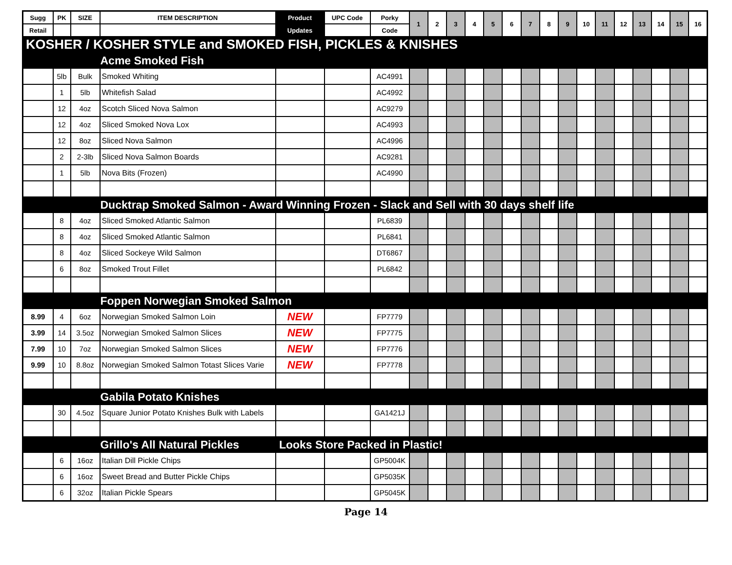| Sugg | PK | SIZE | ITEM DESCRIPTION | Product | UPC Code | Porky | 1 | 2 | 3 | 4 | 5 | 6 | 7 | 8 | 9 | 10 | 11 | 12 | 13 | 14 | 15 | 16 |
| --- | --- | --- | --- | --- | --- | --- | --- | --- | --- | --- | --- | --- | --- | --- | --- | --- | --- | --- | --- | --- | --- | --- |
| Retail | | | | Updates | | Code | | | | | | | | | | | | | | | | |
| KOSHER / KOSHER STYLE and SMOKED FISH, PICKLES & KNISHES | | | | | | | | | | | | | | | | | | | | | | |
| | | | Acme Smoked Fish | | | | | | | | | | | | | | | | | | | |
| | 5lb | Bulk | Smoked Whiting | | | AC4991 | | | | | | | | | | | | | | | | |
| | 1 | 5lb | Whitefish Salad | | | AC4992 | | | | | | | | | | | | | | | | |
| | 12 | 4oz | Scotch Sliced Nova Salmon | | | AC9279 | | | | | | | | | | | | | | | | |
| | 12 | 4oz | Sliced Smoked Nova Lox | | | AC4993 | | | | | | | | | | | | | | | | |
| | 12 | 8oz | Sliced Nova Salmon | | | AC4996 | | | | | | | | | | | | | | | | |
| | 2 | 2-3lb | Sliced Nova Salmon Boards | | | AC9281 | | | | | | | | | | | | | | | | |
| | 1 | 5lb | Nova Bits (Frozen) | | | AC4990 | | | | | | | | | | | | | | | | |
| | | | Ducktrap Smoked Salmon - Award Winning Frozen - Slack and Sell with 30 days shelf life | | | | | | | | | | | | | | | | | | | |
| | 8 | 4oz | Sliced Smoked Atlantic Salmon | | | PL6839 | | | | | | | | | | | | | | | | |
| | 8 | 4oz | Sliced Smoked Atlantic Salmon | | | PL6841 | | | | | | | | | | | | | | | | |
| | 8 | 4oz | Sliced Sockeye Wild Salmon | | | DT6867 | | | | | | | | | | | | | | | | |
| | 6 | 8oz | Smoked Trout Fillet | | | PL6842 | | | | | | | | | | | | | | | | |
| | | | Foppen Norwegian Smoked Salmon | | | | | | | | | | | | | | | | | | | |
| 8.99 | 4 | 6oz | Norwegian Smoked Salmon Loin | NEW | | FP7779 | | | | | | | | | | | | | | | | |
| 3.99 | 14 | 3.5oz | Norwegian Smoked Salmon Slices | NEW | | FP7775 | | | | | | | | | | | | | | | | |
| 7.99 | 10 | 7oz | Norwegian Smoked Salmon Slices | NEW | | FP7776 | | | | | | | | | | | | | | | | |
| 9.99 | 10 | 8.8oz | Norwegian Smoked Salmon Totast Slices Varie | NEW | | FP7778 | | | | | | | | | | | | | | | | |
| | | | Gabila Potato Knishes | | | | | | | | | | | | | | | | | | | |
| | 30 | 4.5oz | Square Junior Potato Knishes Bulk with Labels | | | GA1421J | | | | | | | | | | | | | | | | |
| | | | Grillo's All Natural Pickles | Looks Store Packed in Plastic! | | | | | | | | | | | | | | | | | | |
| | 6 | 16oz | Italian Dill Pickle Chips | | | GP5004K | | | | | | | | | | | | | | | | |
| | 6 | 16oz | Sweet Bread and Butter Pickle Chips | | | GP5035K | | | | | | | | | | | | | | | | |
| | 6 | 32oz | Italian Pickle Spears | | | GP5045K | | | | | | | | | | | | | | | | |
Page 14